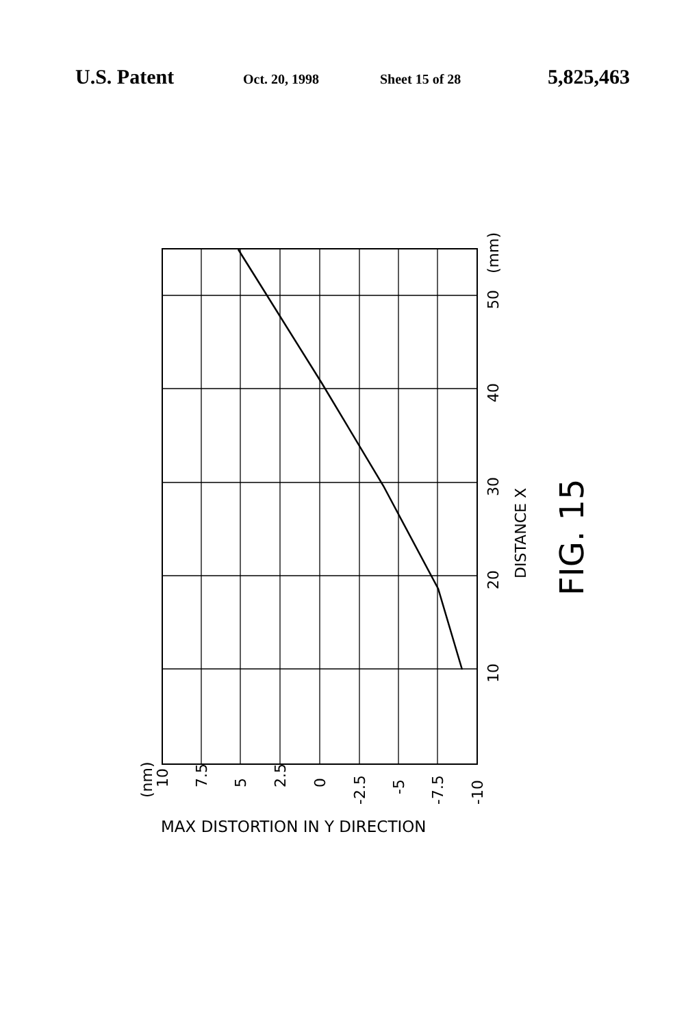U.S. Patent Oct. 20, 1998 Sheet 15 of 28 5,825,463
(mm)
50
40
30
20
10
DISTANCE X
(nm)
10
7.5
5
2.5
0
-2.5
-5
-7.5
-10
MAX DISTORTION IN Y DIRECTION
FIG. 15